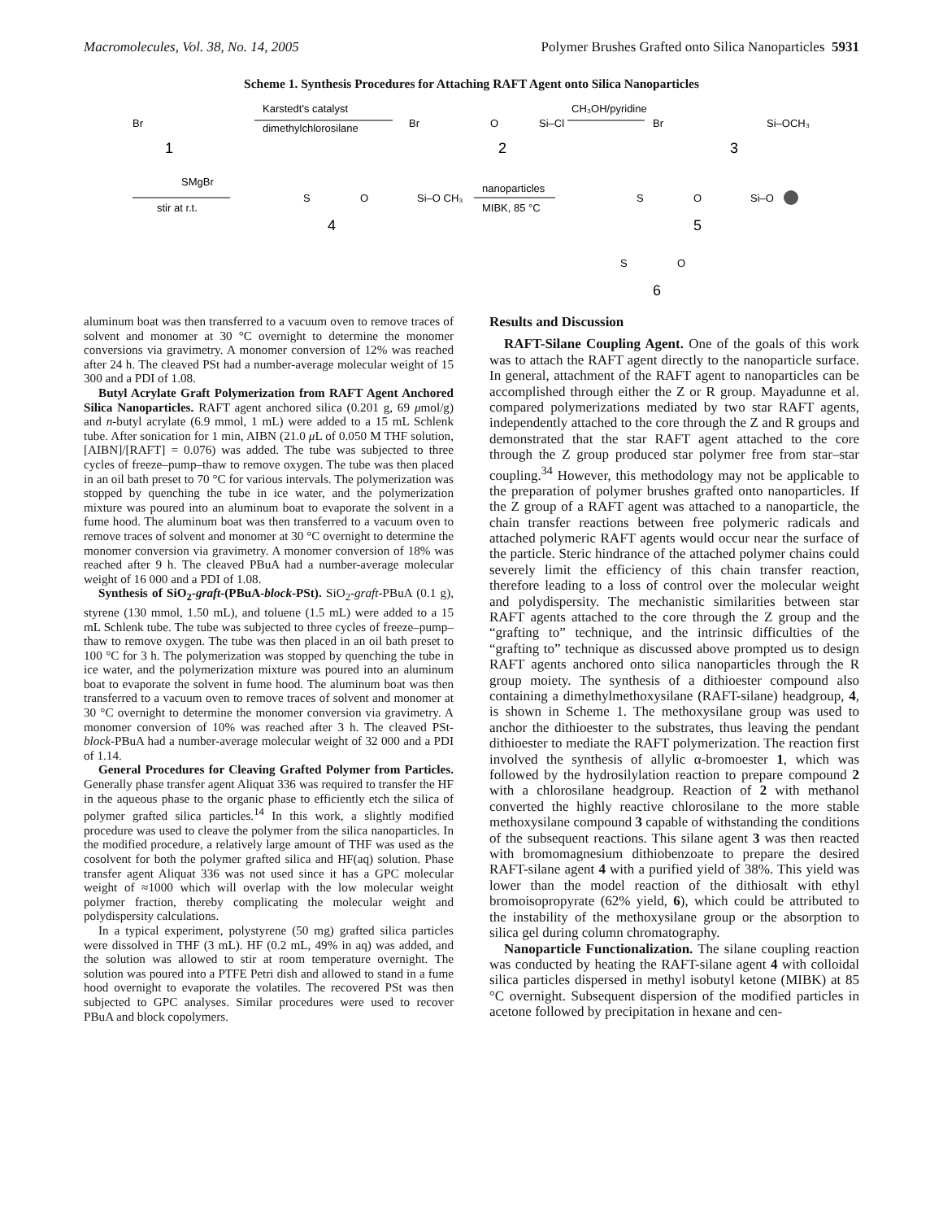Macromolecules, Vol. 38, No. 14, 2005 Polymer Brushes Grafted onto Silica Nanoparticles 5931
Scheme 1. Synthesis Procedures for Attaching RAFT Agent onto Silica Nanoparticles
Br
1
Karstedt's catalyst
dimethylchlorosilane
Br
O
Si–Cl
2
CH₃OH/pyridine
Br
Si–OCH₃
3
SMgBr
stir at r.t.
S
O
Si–O CH₃
4
nanoparticles
MIBK, 85 °C
S
O
Si–O
5
S
O
6
aluminum boat was then transferred to a vacuum oven to remove traces of solvent and monomer at 30 °C overnight to determine the monomer conversions via gravimetry. A monomer conversion of 12% was reached after 24 h. The cleaved PSt had a number-average molecular weight of 15 300 and a PDI of 1.08.
Butyl Acrylate Graft Polymerization from RAFT Agent Anchored Silica Nanoparticles. RAFT agent anchored silica (0.201 g, 69 μmol/g) and n-butyl acrylate (6.9 mmol, 1 mL) were added to a 15 mL Schlenk tube. After sonication for 1 min, AIBN (21.0 μ L of 0.050 M THF solution, [AIBN]/[RAFT] = 0.076) was added. The tube was subjected to three cycles of freeze–pump–thaw to remove oxygen. The tube was then placed in an oil bath preset to 70 °C for various intervals. The polymerization was stopped by quenching the tube in ice water, and the polymerization mixture was poured into an aluminum boat to evaporate the solvent in a fume hood. The aluminum boat was then transferred to a vacuum oven to remove traces of solvent and monomer at 30 °C overnight to determine the monomer conversion via gravimetry. A monomer conversion of 18% was reached after 9 h. The cleaved PBuA had a number-average molecular weight of 16 000 and a PDI of 1.08.
Synthesis of SiO<sub>2</sub>-graft-(PBuA-block-PSt). SiO<sub>2</sub>-graft-PBuA (0.1 g), styrene (130 mmol, 1.50 mL), and toluene (1.5 mL) were added to a 15 mL Schlenk tube. The tube was subjected to three cycles of freeze–pump–thaw to remove oxygen. The tube was then placed in an oil bath preset to 100 °C for 3 h. The polymerization was stopped by quenching the tube in ice water, and the polymerization mixture was poured into an aluminum boat to evaporate the solvent in fume hood. The aluminum boat was then transferred to a vacuum oven to remove traces of solvent and monomer at 30 °C overnight to determine the monomer conversion via gravimetry. A monomer conversion of 10% was reached after 3 h. The cleaved PSt-block-PBuA had a number-average molecular weight of 32 000 and a PDI of 1.14.
General Procedures for Cleaving Grafted Polymer from Particles. Generally phase transfer agent Aliquat 336 was required to transfer the HF in the aqueous phase to the organic phase to efficiently etch the silica of polymer grafted silica particles.<sup>14</sup> In this work, a slightly modified procedure was used to cleave the polymer from the silica nanoparticles. In the modified procedure, a relatively large amount of THF was used as the cosolvent for both the polymer grafted silica and HF(aq) solution. Phase transfer agent Aliquat 336 was not used since it has a GPC molecular weight of ≈1000 which will overlap with the low molecular weight polymer fraction, thereby complicating the molecular weight and polydispersity calculations.
In a typical experiment, polystyrene (50 mg) grafted silica particles were dissolved in THF (3 mL). HF (0.2 mL, 49% in aq) was added, and the solution was allowed to stir at room temperature overnight. The solution was poured into a PTFE Petri dish and allowed to stand in a fume hood overnight to evaporate the volatiles. The recovered PSt was then subjected to GPC analyses. Similar procedures were used to recover PBuA and block copolymers.
Results and Discussion
RAFT-Silane Coupling Agent. One of the goals of this work was to attach the RAFT agent directly to the nanoparticle surface. In general, attachment of the RAFT agent to nanoparticles can be accomplished through either the Z or R group. Mayadunne et al. compared polymerizations mediated by two star RAFT agents, independently attached to the core through the Z and R groups and demonstrated that the star RAFT agent attached to the core through the Z group produced star polymer free from star–star coupling.<sup>34</sup> However, this methodology may not be applicable to the preparation of polymer brushes grafted onto nanoparticles. If the Z group of a RAFT agent was attached to a nanoparticle, the chain transfer reactions between free polymeric radicals and attached polymeric RAFT agents would occur near the surface of the particle. Steric hindrance of the attached polymer chains could severely limit the efficiency of this chain transfer reaction, therefore leading to a loss of control over the molecular weight and polydispersity. The mechanistic similarities between star RAFT agents attached to the core through the Z group and the “grafting to” technique, and the intrinsic difficulties of the “grafting to” technique as discussed above prompted us to design RAFT agents anchored onto silica nanoparticles through the R group moiety. The synthesis of a dithioester compound also containing a dimethylmethoxysilane (RAFT-silane) headgroup, 4, is shown in Scheme 1. The methoxysilane group was used to anchor the dithioester to the substrates, thus leaving the pendant dithioester to mediate the RAFT polymerization. The reaction first involved the synthesis of allylic α-bromoester 1, which was followed by the hydrosilylation reaction to prepare compound 2 with a chlorosilane headgroup. Reaction of 2 with methanol converted the highly reactive chlorosilane to the more stable methoxysilane compound 3 capable of withstanding the conditions of the subsequent reactions. This silane agent 3 was then reacted with bromomagnesium dithiobenzoate to prepare the desired RAFT-silane agent 4 with a purified yield of 38%. This yield was lower than the model reaction of the dithiosalt with ethyl bromoisopropyrate (62% yield, 6), which could be attributed to the instability of the methoxysilane group or the absorption to silica gel during column chromatography.
Nanoparticle Functionalization. The silane coupling reaction was conducted by heating the RAFT-silane agent 4 with colloidal silica particles dispersed in methyl isobutyl ketone (MIBK) at 85 °C overnight. Subsequent dispersion of the modified particles in acetone followed by precipitation in hexane and cen-